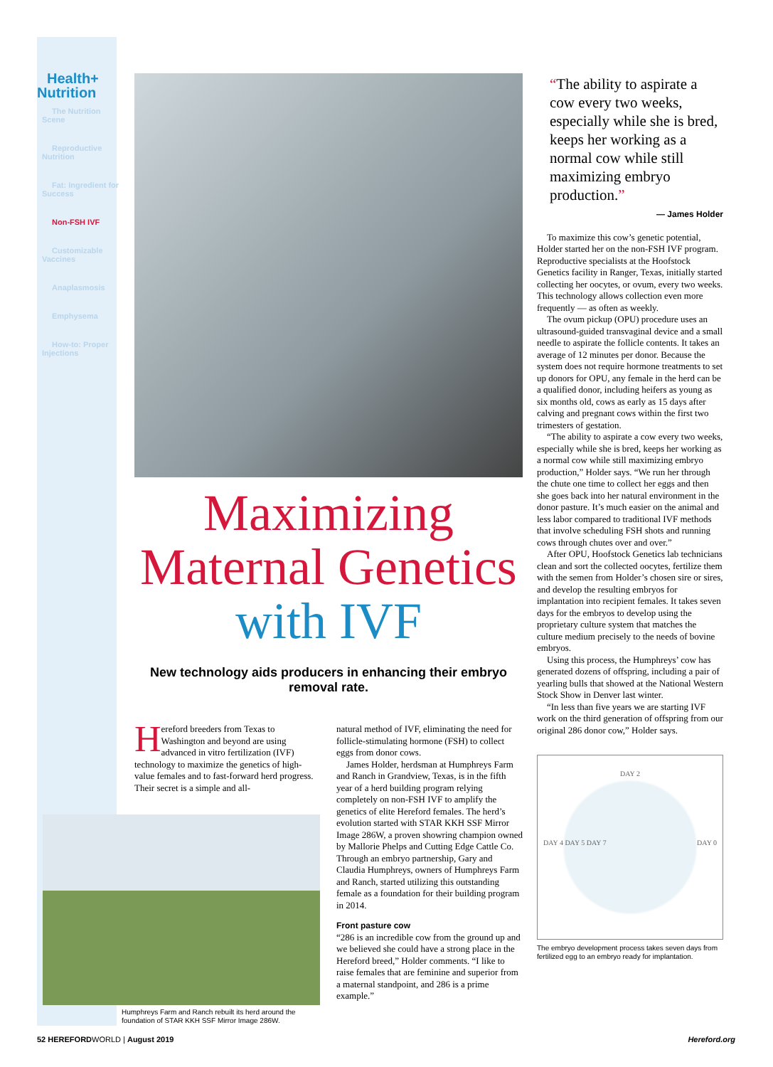Health+ Nutrition
The Nutrition Scene
Reproductive Nutrition
Fat: Ingredient for Success
Non-FSH IVF
Customizable Vaccines
Anaplasmosis
Emphysema
How-to: Proper Injections
Maximizing
Maternal Genetics
with IVF
New technology aids producers in enhancing their embryo removal rate.
Hereford breeders from Texas to Washington and beyond are using advanced in vitro fertilization (IVF) technology to maximize the genetics of high-value females and to fast-forward herd progress. Their secret is a simple and all-
natural method of IVF, eliminating the need for follicle-stimulating hormone (FSH) to collect eggs from donor cows.
James Holder, herdsman at Humphreys Farm and Ranch in Grandview, Texas, is in the fifth year of a herd building program relying completely on non-FSH IVF to amplify the genetics of elite Hereford females. The herd’s evolution started with STAR KKH SSF Mirror Image 286W, a proven showring champion owned by Mallorie Phelps and Cutting Edge Cattle Co. Through an embryo partnership, Gary and Claudia Humphreys, owners of Humphreys Farm and Ranch, started utilizing this outstanding female as a foundation for their building program in 2014.
Front pasture cow
“286 is an incredible cow from the ground up and we believed she could have a strong place in the Hereford breed,” Holder comments. “I like to raise females that are feminine and superior from a maternal standpoint, and 286 is a prime example.”
Humphreys Farm and Ranch rebuilt its herd around the foundation of STAR KKH SSF Mirror Image 286W.
“The ability to aspirate a cow every two weeks, especially while she is bred, keeps her working as a normal cow while still maximizing embryo production.”
— James Holder
To maximize this cow’s genetic potential, Holder started her on the non-FSH IVF program. Reproductive specialists at the Hoofstock Genetics facility in Ranger, Texas, initially started collecting her oocytes, or ovum, every two weeks. This technology allows collection even more frequently — as often as weekly.
The ovum pickup (OPU) procedure uses an ultrasound-guided transvaginal device and a small needle to aspirate the follicle contents. It takes an average of 12 minutes per donor. Because the system does not require hormone treatments to set up donors for OPU, any female in the herd can be a qualified donor, including heifers as young as six months old, cows as early as 15 days after calving and pregnant cows within the first two trimesters of gestation.
“The ability to aspirate a cow every two weeks, especially while she is bred, keeps her working as a normal cow while still maximizing embryo production,” Holder says. “We run her through the chute one time to collect her eggs and then she goes back into her natural environment in the donor pasture. It’s much easier on the animal and less labor compared to traditional IVF methods that involve scheduling FSH shots and running cows through chutes over and over.”
After OPU, Hoofstock Genetics lab technicians clean and sort the collected oocytes, fertilize them with the semen from Holder’s chosen sire or sires, and develop the resulting embryos for implantation into recipient females. It takes seven days for the embryos to develop using the proprietary culture system that matches the culture medium precisely to the needs of bovine embryos.
Using this process, the Humphreys’ cow has generated dozens of offspring, including a pair of yearling bulls that showed at the National Western Stock Show in Denver last winter.
“In less than five years we are starting IVF work on the third generation of offspring from our original 286 donor cow,” Holder says.
DAY 2
DAY 4 DAY 5 DAY 7 DAY 0
The embryo development process takes seven days from fertilized egg to an embryo ready for implantation.
52 HEREFORDWORLD | August 2019 Hereford.org